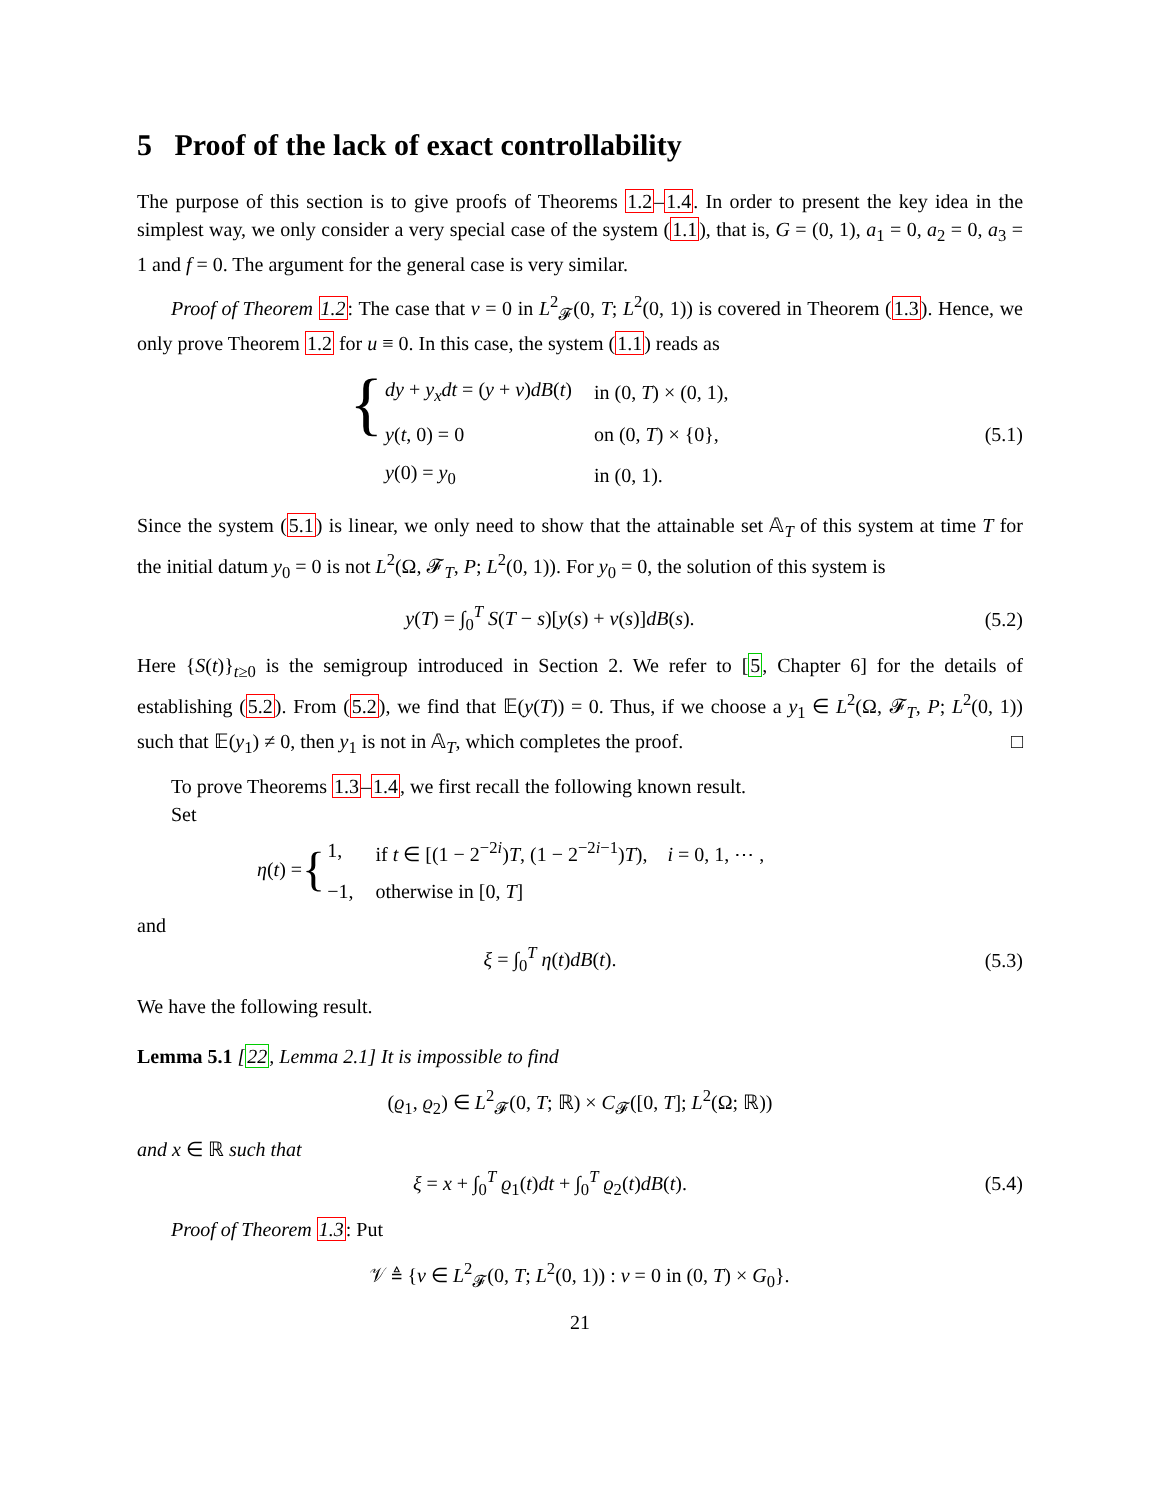5 Proof of the lack of exact controllability
The purpose of this section is to give proofs of Theorems 1.2–1.4. In order to present the key idea in the simplest way, we only consider a very special case of the system (1.1), that is, G = (0, 1), a<sub>1</sub> = 0, a<sub>2</sub> = 0, a<sub>3</sub> = 1 and f = 0. The argument for the general case is very similar.
Proof of Theorem 1.2: The case that v = 0 in L<sup>2</sup><sub>𝓕</sub>(0, T; L<sup>2</sup>(0, 1)) is covered in Theorem (1.3). Hence, we only prove Theorem 1.2 for u ≡ 0. In this case, the system (1.1) reads as
{
| dy + y<sub>x</sub>dt = ( y + v ) dB ( t ) | in (0, T ) × (0, 1), |
| y ( t , 0) = 0 | on (0, T ) × {0}, |
| y (0) = y<sub>0</sub> | in (0, 1). |
(5.1)
Since the system (5.1) is linear, we only need to show that the attainable set 𝔸<sub>T</sub> of this system at time T for the initial datum y<sub>0</sub> = 0 is not L<sup>2</sup>(Ω, 𝓕<sub>T</sub>, P; L<sup>2</sup>(0, 1)). For y<sub>0</sub> = 0, the solution of this system is
y(T) = ∫<sub>0</sub><sup>T</sup> S(T − s)[y(s) + v(s)]dB(s).
(5.2)
Here {S(t)}<sub>t≥0</sub> is the semigroup introduced in Section 2. We refer to [5, Chapter 6] for the details of establishing (5.2). From (5.2), we find that 𝔼(y(T)) = 0. Thus, if we choose a y<sub>1</sub> ∈ L<sup>2</sup>(Ω, 𝓕<sub>T</sub>, P; L<sup>2</sup>(0, 1)) such that 𝔼(y<sub>1</sub>) ≠ 0, then y<sub>1</sub> is not in 𝔸<sub>T</sub>, which completes the proof. □
To prove Theorems 1.3–1.4, we first recall the following known result.
Set
η(t) =
{
| 1, | if t ∈ [(1 − 2<sup>−2i</sup>) T , (1 − 2<sup>−2i−1</sup>) T ), i = 0, 1, ⋯ , |
| −1, | otherwise in [0, T ] |
and
ξ = ∫<sub>0</sub><sup>T</sup> η(t)dB(t). (5.3)
We have the following result.
Lemma 5.1 [22, Lemma 2.1] It is impossible to find
(ϱ<sub>1</sub>, ϱ<sub>2</sub>) ∈ L<sup>2</sup><sub>𝓕</sub>(0, T; ℝ) × C<sub>𝓕</sub>([0, T]; L<sup>2</sup>(Ω; ℝ))
and x ∈ ℝ such that
ξ = x + ∫<sub>0</sub><sup>T</sup> ϱ<sub>1</sub>(t)dt + ∫<sub>0</sub><sup>T</sup> ϱ<sub>2</sub>(t)dB(t).
(5.4)
Proof of Theorem 1.3: Put
𝒱 ≜ {v ∈ L<sup>2</sup><sub>𝓕</sub>(0, T; L<sup>2</sup>(0, 1)) : v = 0 in (0, T) × G<sub>0</sub>}.
21